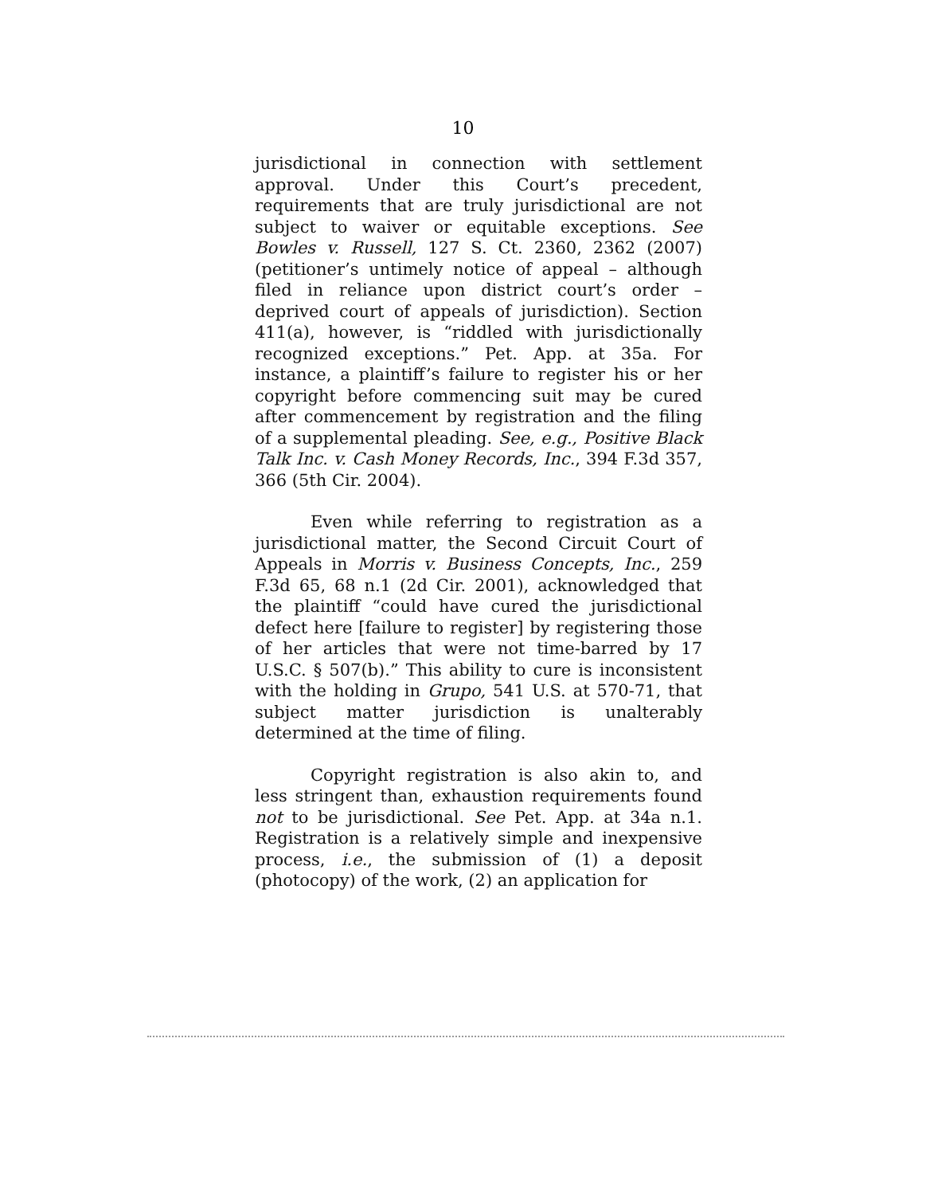10
jurisdictional in connection with settlement approval. Under this Court’s precedent, requirements that are truly jurisdictional are not subject to waiver or equitable exceptions. See Bowles v. Russell, 127 S. Ct. 2360, 2362 (2007) (petitioner’s untimely notice of appeal – although filed in reliance upon district court’s order – deprived court of appeals of jurisdiction). Section 411(a), however, is “riddled with jurisdictionally recognized exceptions.” Pet. App. at 35a. For instance, a plaintiff’s failure to register his or her copyright before commencing suit may be cured after commencement by registration and the filing of a supplemental pleading. See, e.g., Positive Black Talk Inc. v. Cash Money Records, Inc., 394 F.3d 357, 366 (5th Cir. 2004).
Even while referring to registration as a jurisdictional matter, the Second Circuit Court of Appeals in Morris v. Business Concepts, Inc., 259 F.3d 65, 68 n.1 (2d Cir. 2001), acknowledged that the plaintiff “could have cured the jurisdictional defect here [failure to register] by registering those of her articles that were not time-barred by 17 U.S.C. § 507(b).” This ability to cure is inconsistent with the holding in Grupo, 541 U.S. at 570-71, that subject matter jurisdiction is unalterably determined at the time of filing.
Copyright registration is also akin to, and less stringent than, exhaustion requirements found not to be jurisdictional. See Pet. App. at 34a n.1. Registration is a relatively simple and inexpensive process, i.e., the submission of (1) a deposit (photocopy) of the work, (2) an application for